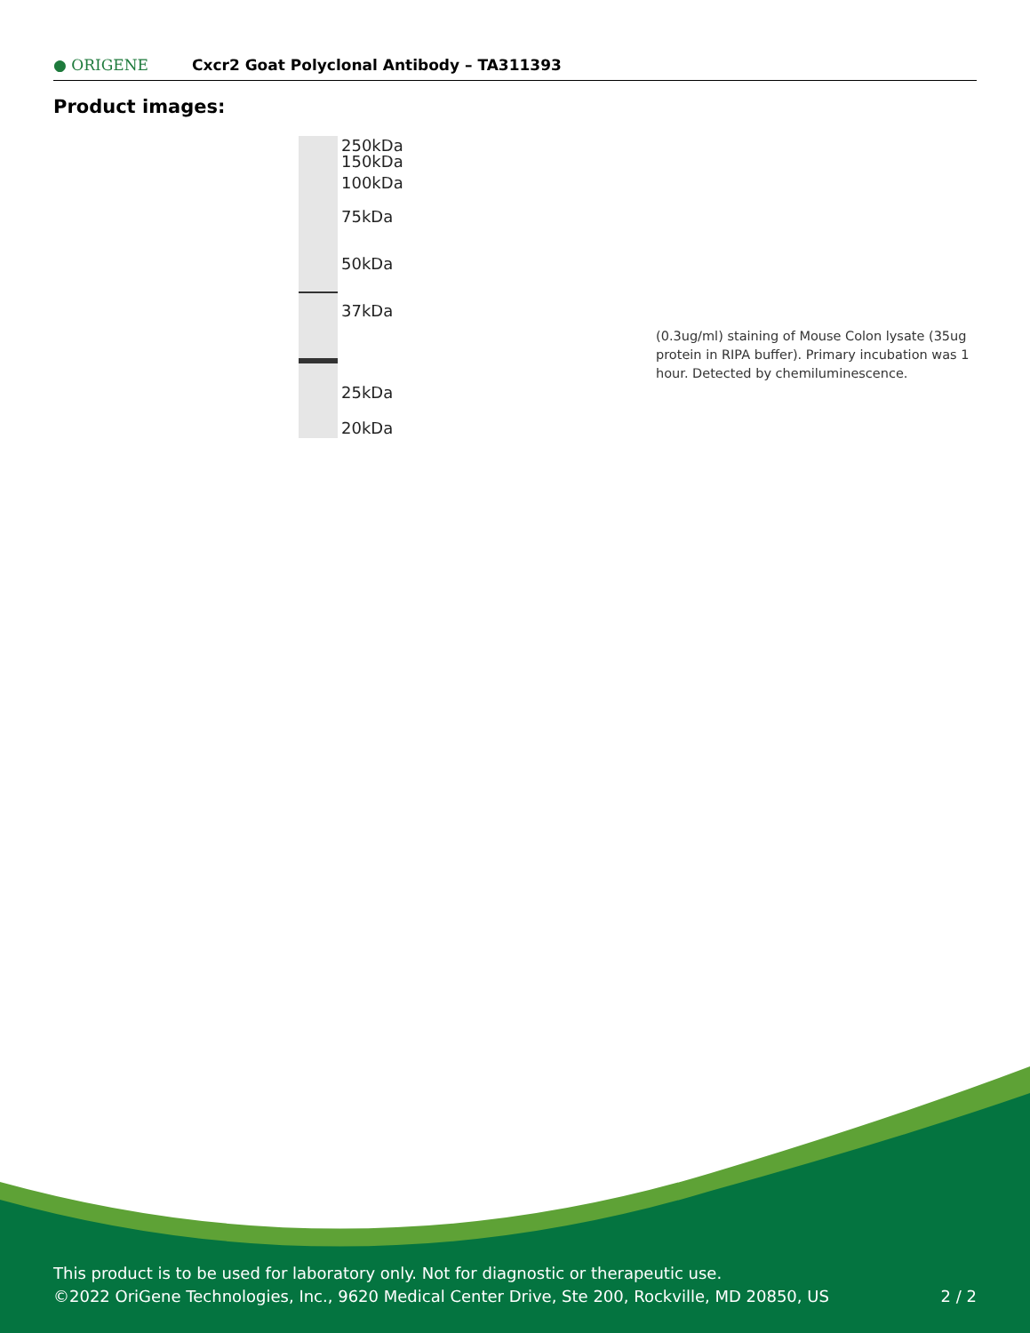● ORIGENE
Cxcr2 Goat Polyclonal Antibody – TA311393
Product images:
250kDa
150kDa
100kDa
75kDa
50kDa
37kDa
25kDa
20kDa
(0.3ug/ml) staining of Mouse Colon lysate (35ug protein in RIPA buffer). Primary incubation was 1 hour. Detected by chemiluminescence.
This product is to be used for laboratory only. Not for diagnostic or therapeutic use.
©2022 OriGene Technologies, Inc., 9620 Medical Center Drive, Ste 200, Rockville, MD 20850, US
2 / 2